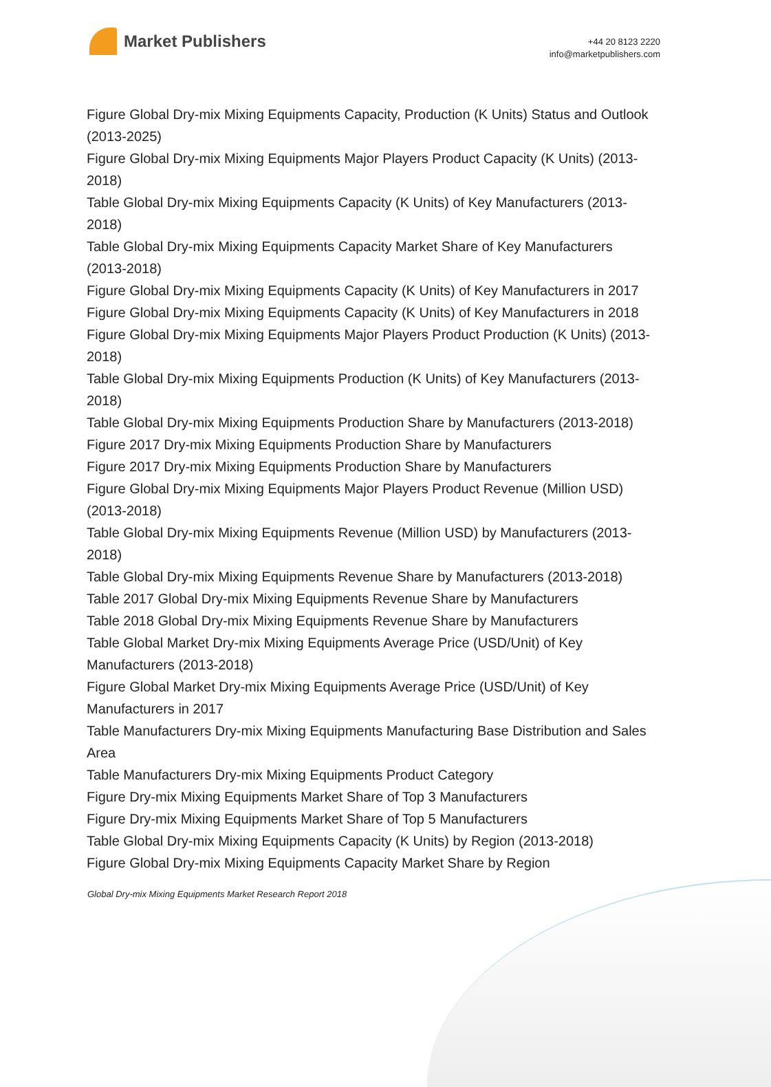Market Publishers
+44 20 8123 2220
info@marketpublishers.com
Figure Global Dry-mix Mixing Equipments Capacity, Production (K Units) Status and Outlook (2013-2025)
Figure Global Dry-mix Mixing Equipments Major Players Product Capacity (K Units) (2013-2018)
Table Global Dry-mix Mixing Equipments Capacity (K Units) of Key Manufacturers (2013-2018)
Table Global Dry-mix Mixing Equipments Capacity Market Share of Key Manufacturers (2013-2018)
Figure Global Dry-mix Mixing Equipments Capacity (K Units) of Key Manufacturers in 2017
Figure Global Dry-mix Mixing Equipments Capacity (K Units) of Key Manufacturers in 2018
Figure Global Dry-mix Mixing Equipments Major Players Product Production (K Units) (2013-2018)
Table Global Dry-mix Mixing Equipments Production (K Units) of Key Manufacturers (2013-2018)
Table Global Dry-mix Mixing Equipments Production Share by Manufacturers (2013-2018)
Figure 2017 Dry-mix Mixing Equipments Production Share by Manufacturers
Figure 2017 Dry-mix Mixing Equipments Production Share by Manufacturers
Figure Global Dry-mix Mixing Equipments Major Players Product Revenue (Million USD) (2013-2018)
Table Global Dry-mix Mixing Equipments Revenue (Million USD) by Manufacturers (2013-2018)
Table Global Dry-mix Mixing Equipments Revenue Share by Manufacturers (2013-2018)
Table 2017 Global Dry-mix Mixing Equipments Revenue Share by Manufacturers
Table 2018 Global Dry-mix Mixing Equipments Revenue Share by Manufacturers
Table Global Market Dry-mix Mixing Equipments Average Price (USD/Unit) of Key Manufacturers (2013-2018)
Figure Global Market Dry-mix Mixing Equipments Average Price (USD/Unit) of Key Manufacturers in 2017
Table Manufacturers Dry-mix Mixing Equipments Manufacturing Base Distribution and Sales Area
Table Manufacturers Dry-mix Mixing Equipments Product Category
Figure Dry-mix Mixing Equipments Market Share of Top 3 Manufacturers
Figure Dry-mix Mixing Equipments Market Share of Top 5 Manufacturers
Table Global Dry-mix Mixing Equipments Capacity (K Units) by Region (2013-2018)
Figure Global Dry-mix Mixing Equipments Capacity Market Share by Region
Global Dry-mix Mixing Equipments Market Research Report 2018